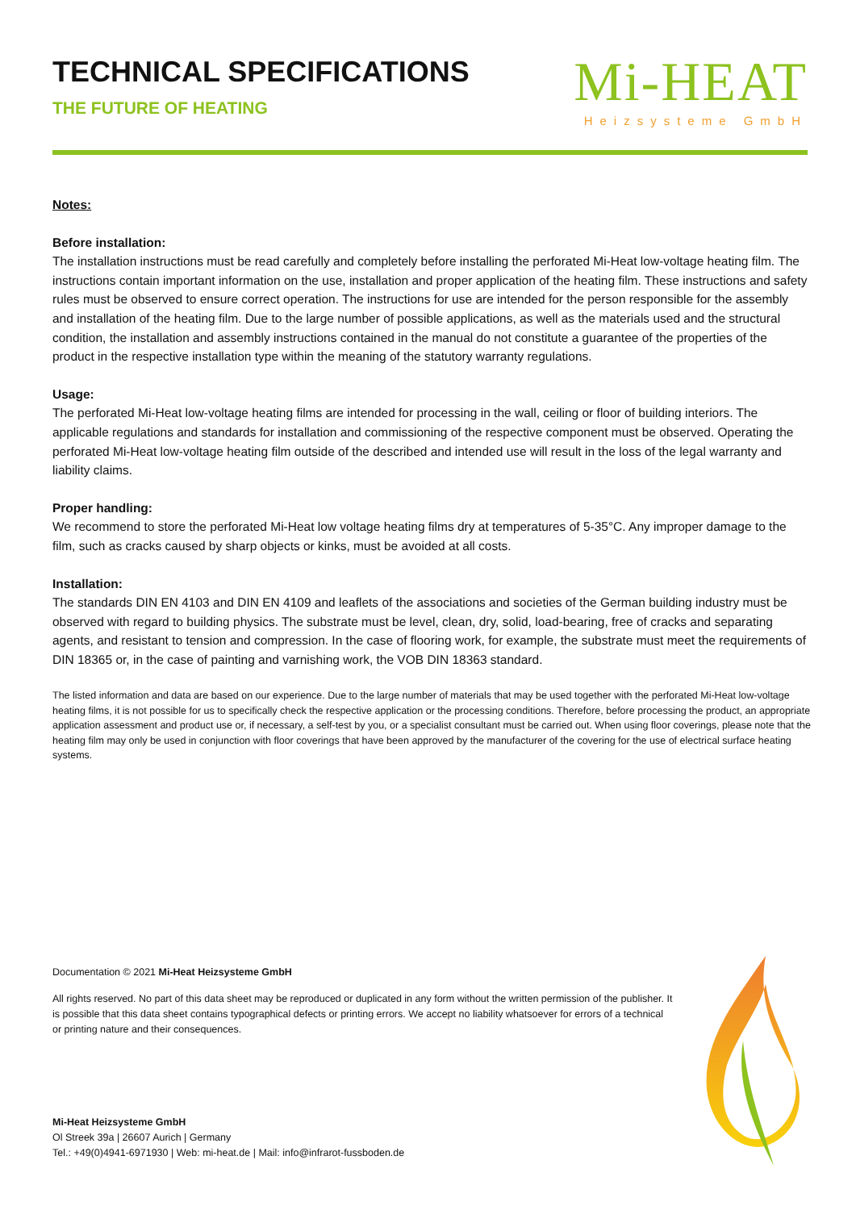TECHNICAL SPECIFICATIONS
THE FUTURE OF HEATING
Mi-HEAT
Heizsysteme GmbH
Notes:
Before installation:
The installation instructions must be read carefully and completely before installing the perforated Mi-Heat low-voltage heating film. The instructions contain important information on the use, installation and proper application of the heating film. These instructions and safety rules must be observed to ensure correct operation. The instructions for use are intended for the person responsible for the assembly and installation of the heating film. Due to the large number of possible applications, as well as the materials used and the structural condition, the installation and assembly instructions contained in the manual do not constitute a guarantee of the properties of the product in the respective installation type within the meaning of the statutory warranty regulations.
Usage:
The perforated Mi-Heat low-voltage heating films are intended for processing in the wall, ceiling or floor of building interiors. The applicable regulations and standards for installation and commissioning of the respective component must be observed. Operating the perforated Mi-Heat low-voltage heating film outside of the described and intended use will result in the loss of the legal warranty and liability claims.
Proper handling:
We recommend to store the perforated Mi-Heat low voltage heating films dry at temperatures of 5-35°C. Any improper damage to the film, such as cracks caused by sharp objects or kinks, must be avoided at all costs.
Installation:
The standards DIN EN 4103 and DIN EN 4109 and leaflets of the associations and societies of the German building industry must be observed with regard to building physics. The substrate must be level, clean, dry, solid, load-bearing, free of cracks and separating agents, and resistant to tension and compression. In the case of flooring work, for example, the substrate must meet the requirements of DIN 18365 or, in the case of painting and varnishing work, the VOB DIN 18363 standard.
The listed information and data are based on our experience. Due to the large number of materials that may be used together with the perforated Mi-Heat low-voltage heating films, it is not possible for us to specifically check the respective application or the processing conditions. Therefore, before processing the product, an appropriate application assessment and product use or, if necessary, a self-test by you, or a specialist consultant must be carried out. When using floor coverings, please note that the heating film may only be used in conjunction with floor coverings that have been approved by the manufacturer of the covering for the use of electrical surface heating systems.
Documentation © 2021 Mi-Heat Heizsysteme GmbH
All rights reserved. No part of this data sheet may be reproduced or duplicated in any form without the written permission of the publisher. It is possible that this data sheet contains typographical defects or printing errors. We accept no liability whatsoever for errors of a technical or printing nature and their consequences.
Mi-Heat Heizsysteme GmbH
Ol Streek 39a | 26607 Aurich | Germany
Tel.: +49(0)4941-6971930 | Web: mi-heat.de | Mail: info@infrarot-fussboden.de